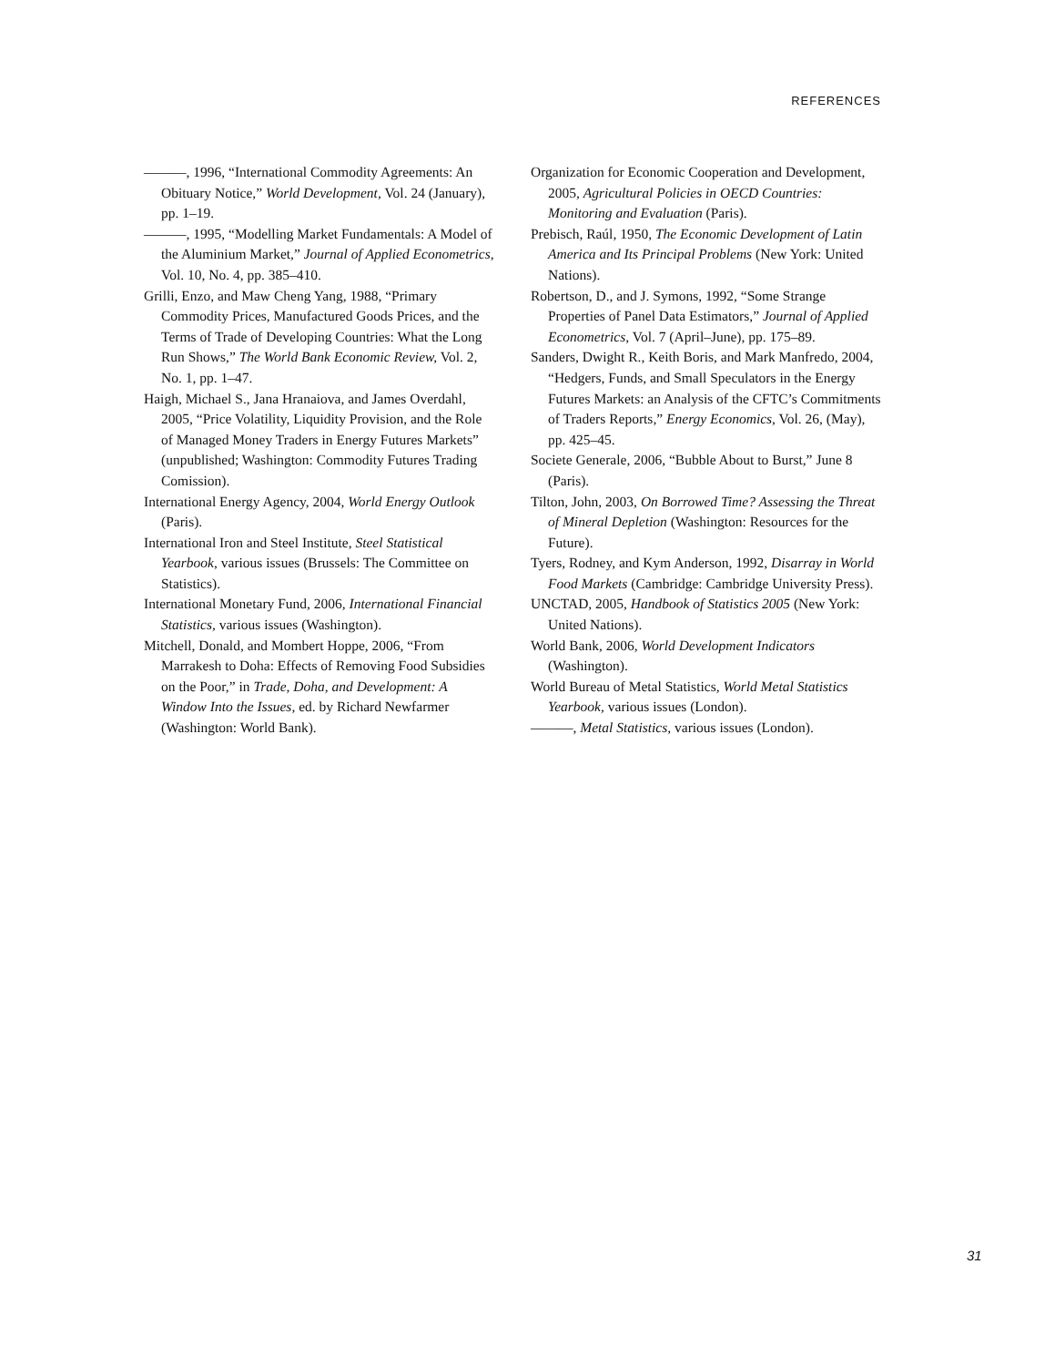REFERENCES
———, 1996, “International Commodity Agreements: An Obituary Notice,” World Development, Vol. 24 (January), pp. 1–19.
———, 1995, “Modelling Market Fundamentals: A Model of the Aluminium Market,” Journal of Applied Econometrics, Vol. 10, No. 4, pp. 385–410.
Grilli, Enzo, and Maw Cheng Yang, 1988, “Primary Commodity Prices, Manufactured Goods Prices, and the Terms of Trade of Developing Countries: What the Long Run Shows,” The World Bank Economic Review, Vol. 2, No. 1, pp. 1–47.
Haigh, Michael S., Jana Hranaiova, and James Overdahl, 2005, “Price Volatility, Liquidity Provision, and the Role of Managed Money Traders in Energy Futures Markets” (unpublished; Washington: Commodity Futures Trading Comission).
International Energy Agency, 2004, World Energy Outlook (Paris).
International Iron and Steel Institute, Steel Statistical Yearbook, various issues (Brussels: The Committee on Statistics).
International Monetary Fund, 2006, International Financial Statistics, various issues (Washington).
Mitchell, Donald, and Mombert Hoppe, 2006, “From Marrakesh to Doha: Effects of Removing Food Subsidies on the Poor,” in Trade, Doha, and Development: A Window Into the Issues, ed. by Richard Newfarmer (Washington: World Bank).
Organization for Economic Cooperation and Development, 2005, Agricultural Policies in OECD Countries: Monitoring and Evaluation (Paris).
Prebisch, Raúl, 1950, The Economic Development of Latin America and Its Principal Problems (New York: United Nations).
Robertson, D., and J. Symons, 1992, “Some Strange Properties of Panel Data Estimators,” Journal of Applied Econometrics, Vol. 7 (April–June), pp. 175–89.
Sanders, Dwight R., Keith Boris, and Mark Manfredo, 2004, “Hedgers, Funds, and Small Speculators in the Energy Futures Markets: an Analysis of the CFTC’s Commitments of Traders Reports,” Energy Economics, Vol. 26, (May), pp. 425–45.
Societe Generale, 2006, “Bubble About to Burst,” June 8 (Paris).
Tilton, John, 2003, On Borrowed Time? Assessing the Threat of Mineral Depletion (Washington: Resources for the Future).
Tyers, Rodney, and Kym Anderson, 1992, Disarray in World Food Markets (Cambridge: Cambridge University Press).
UNCTAD, 2005, Handbook of Statistics 2005 (New York: United Nations).
World Bank, 2006, World Development Indicators (Washington).
World Bureau of Metal Statistics, World Metal Statistics Yearbook, various issues (London).
———, Metal Statistics, various issues (London).
31